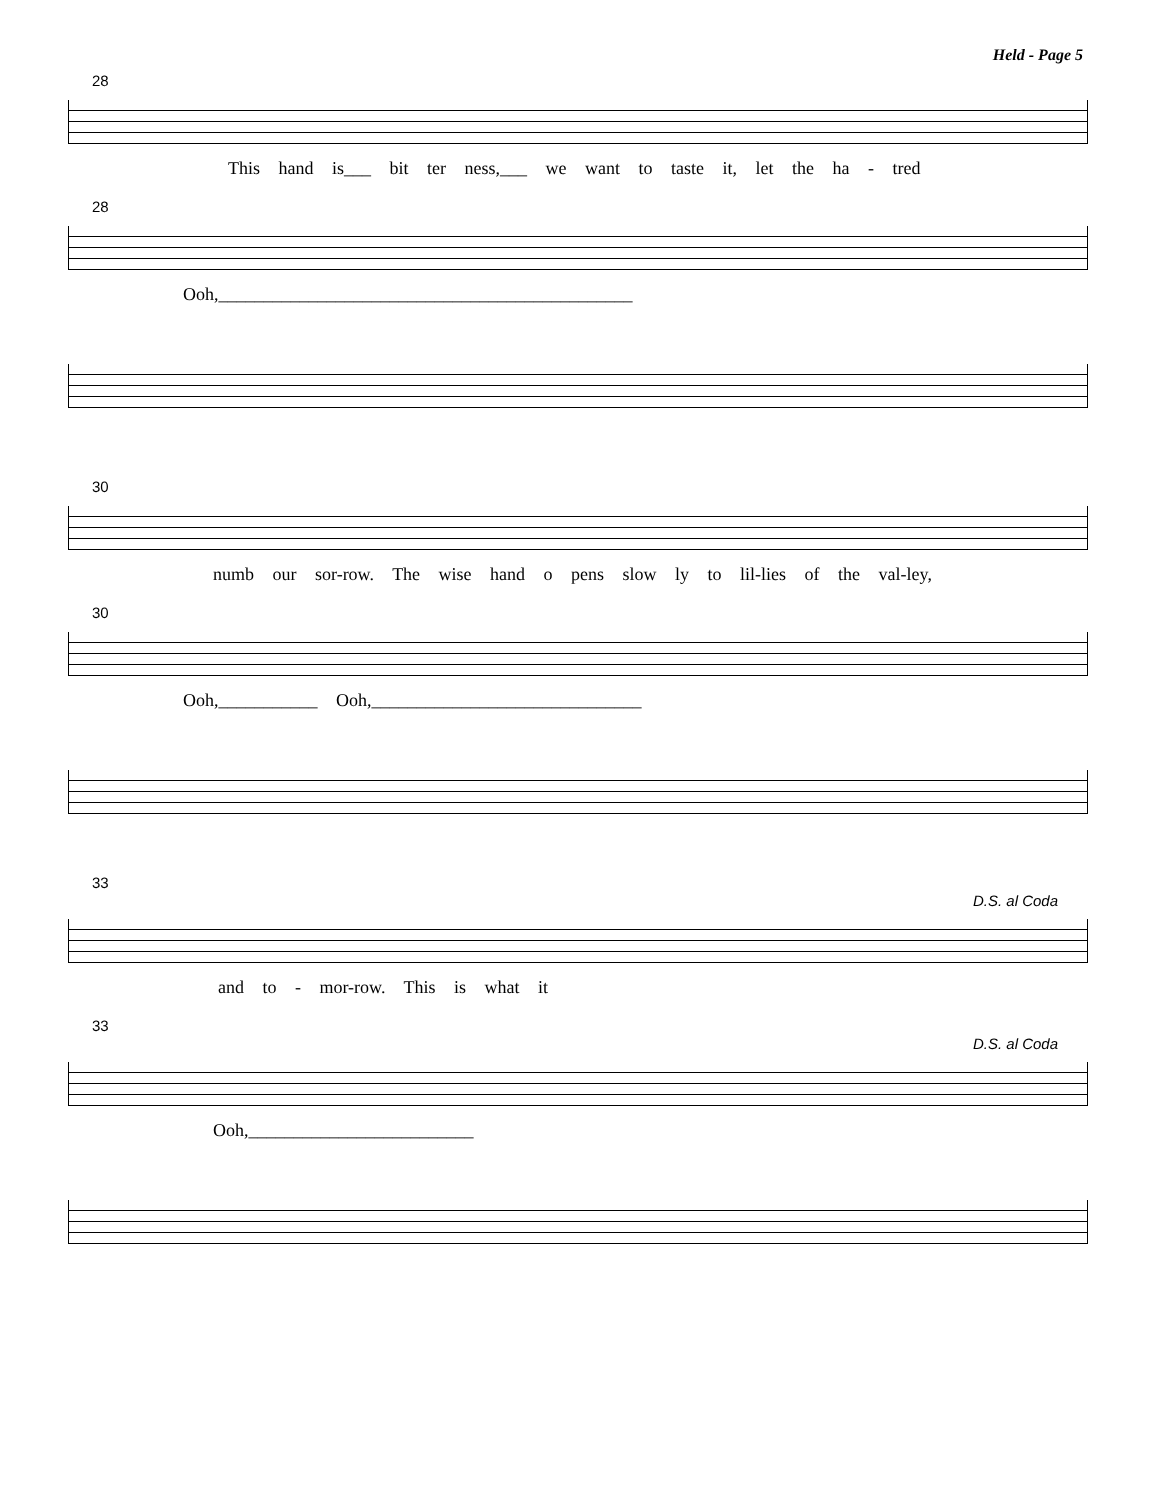Held - Page 5
28
This hand is___ bit ter ness,___ we want to taste it, let the ha - tred
28
Ooh,______________________________________________
30
numb our sor-row. The wise hand o pens slow ly to lil-lies of the val-ley,
30
Ooh,___________ Ooh,______________________________
33
D.S. al Coda
and to - mor-row. This is what it
33
D.S. al Coda
Ooh,_________________________